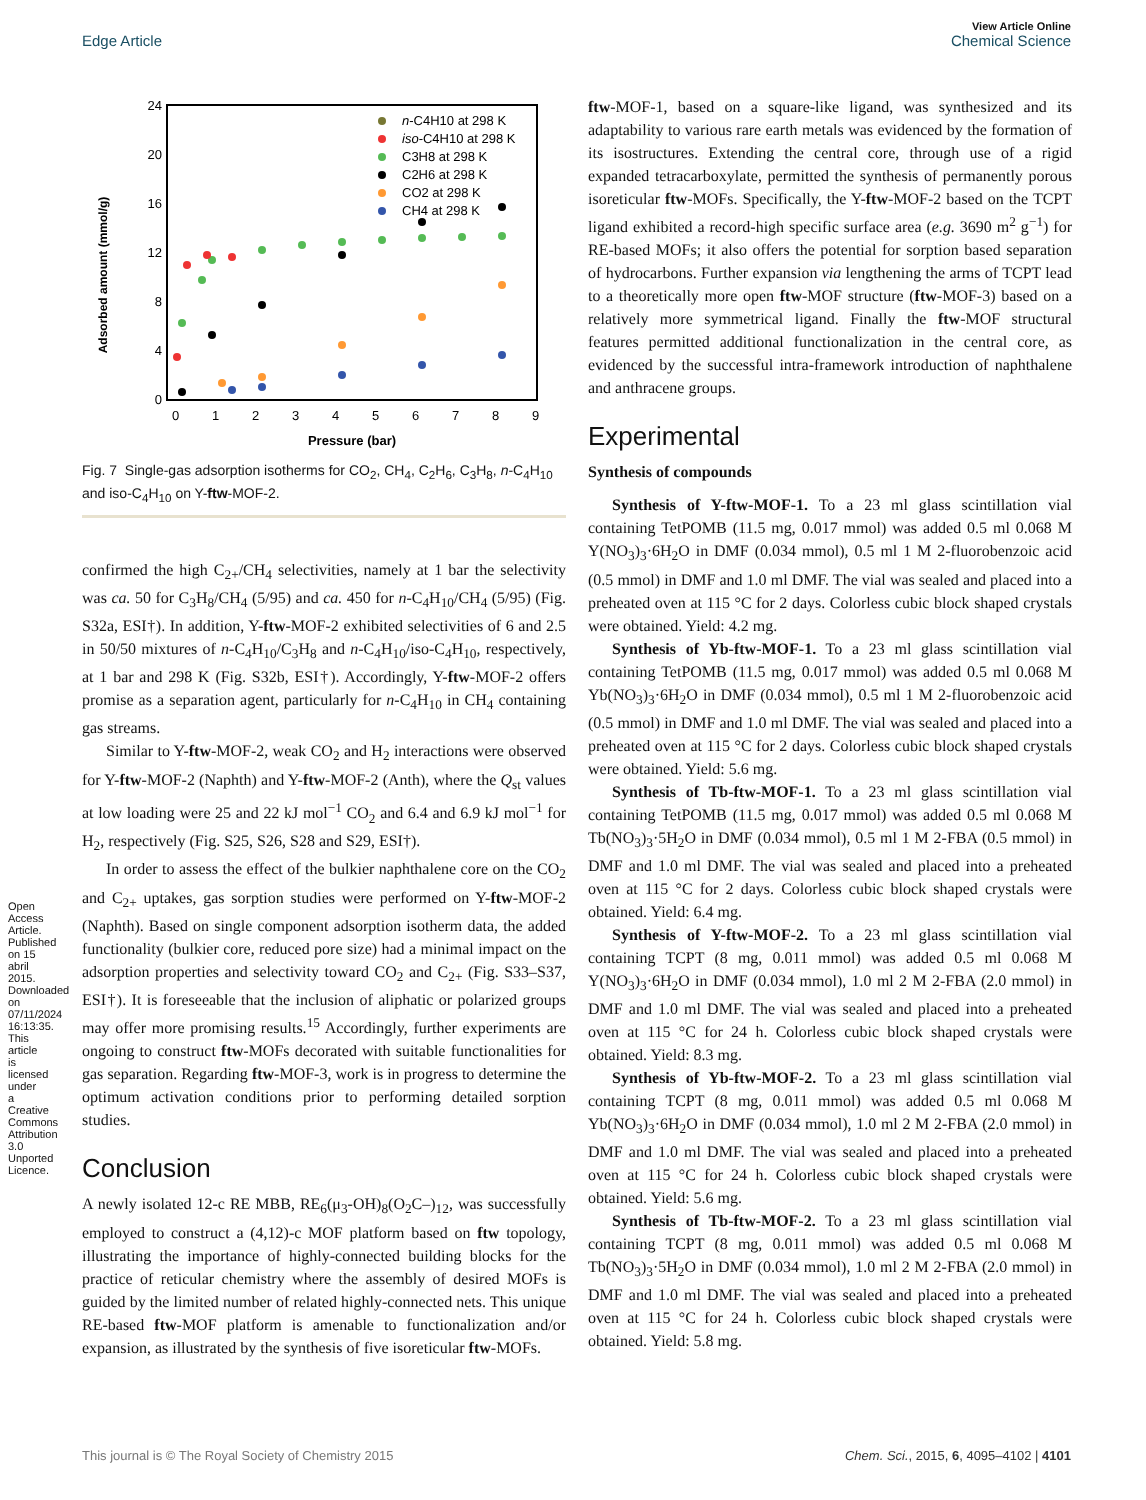View Article Online
Edge Article Chemical Science
Open Access Article. Published on 15 abril 2015. Downloaded on 07/11/2024 16:13:35. This article is licensed under a Creative Commons Attribution 3.0 Unported Licence.
Adsorbed amount (mmol/g)
24
20
16
12
8
4
0
0
1
2
3
4
5
6
7
8
9
Pressure (bar)
n-C4H10 at 298 K
iso-C4H10 at 298 K
C3H8 at 298 K
C2H6 at 298 K
CO2 at 298 K
CH4 at 298 K
Fig. 7 Single-gas adsorption isotherms for CO<sub>2</sub>, CH<sub>4</sub>, C<sub>2</sub>H<sub>6</sub>, C<sub>3</sub>H<sub>8</sub>, n-C<sub>4</sub>H<sub>10</sub> and iso-C<sub>4</sub>H<sub>10</sub> on Y-ftw-MOF-2.
confirmed the high C<sub>2+</sub>/CH<sub>4</sub> selectivities, namely at 1 bar the selectivity was ca. 50 for C<sub>3</sub>H<sub>8</sub>/CH<sub>4</sub> (5/95) and ca. 450 for n-C<sub>4</sub>H<sub>10</sub>/CH<sub>4</sub> (5/95) (Fig. S32a, ESI†). In addition, Y-ftw-MOF-2 exhibited selectivities of 6 and 2.5 in 50/50 mixtures of n-C<sub>4</sub>H<sub>10</sub>/C<sub>3</sub>H<sub>8</sub> and n-C<sub>4</sub>H<sub>10</sub>/iso-C<sub>4</sub>H<sub>10</sub>, respectively, at 1 bar and 298 K (Fig. S32b, ESI†). Accordingly, Y-ftw-MOF-2 offers promise as a separation agent, particularly for n-C<sub>4</sub>H<sub>10</sub> in CH<sub>4</sub> containing gas streams.
Similar to Y-ftw-MOF-2, weak CO<sub>2</sub> and H<sub>2</sub> interactions were observed for Y-ftw-MOF-2 (Naphth) and Y-ftw-MOF-2 (Anth), where the Q<sub>st</sub> values at low loading were 25 and 22 kJ mol<sup>−1</sup> CO<sub>2</sub> and 6.4 and 6.9 kJ mol<sup>−1</sup> for H<sub>2</sub>, respectively (Fig. S25, S26, S28 and S29, ESI†).
In order to assess the effect of the bulkier naphthalene core on the CO<sub>2</sub> and C<sub>2+</sub> uptakes, gas sorption studies were performed on Y-ftw-MOF-2 (Naphth). Based on single component adsorption isotherm data, the added functionality (bulkier core, reduced pore size) had a minimal impact on the adsorption properties and selectivity toward CO<sub>2</sub> and C<sub>2+</sub> (Fig. S33–S37, ESI†). It is foreseeable that the inclusion of aliphatic or polarized groups may offer more promising results.<sup>15</sup> Accordingly, further experiments are ongoing to construct ftw-MOFs decorated with suitable functionalities for gas separation. Regarding ftw-MOF-3, work is in progress to determine the optimum activation conditions prior to performing detailed sorption studies.
Conclusion
A newly isolated 12-c RE MBB, RE<sub>6</sub>(μ<sub>3</sub>-OH)<sub>8</sub>(O<sub>2</sub>C–)<sub>12</sub>, was successfully employed to construct a (4,12)-c MOF platform based on ftw topology, illustrating the importance of highly-connected building blocks for the practice of reticular chemistry where the assembly of desired MOFs is guided by the limited number of related highly-connected nets. This unique RE-based ftw-MOF platform is amenable to functionalization and/or expansion, as illustrated by the synthesis of five isoreticular ftw-MOFs.
ftw-MOF-1, based on a square-like ligand, was synthesized and its adaptability to various rare earth metals was evidenced by the formation of its isostructures. Extending the central core, through use of a rigid expanded tetracarboxylate, permitted the synthesis of permanently porous isoreticular ftw-MOFs. Specifically, the Y-ftw-MOF-2 based on the TCPT ligand exhibited a record-high specific surface area (e.g. 3690 m<sup>2</sup> g<sup>−1</sup>) for RE-based MOFs; it also offers the potential for sorption based separation of hydrocarbons. Further expansion via lengthening the arms of TCPT lead to a theoretically more open ftw-MOF structure (ftw-MOF-3) based on a relatively more symmetrical ligand. Finally the ftw-MOF structural features permitted additional functionalization in the central core, as evidenced by the successful intra-framework introduction of naphthalene and anthracene groups.
Experimental
Synthesis of compounds
Synthesis of Y-ftw-MOF-1. To a 23 ml glass scintillation vial containing TetPOMB (11.5 mg, 0.017 mmol) was added 0.5 ml 0.068 M Y(NO<sub>3</sub>)<sub>3</sub>·6H<sub>2</sub>O in DMF (0.034 mmol), 0.5 ml 1 M 2-fluorobenzoic acid (0.5 mmol) in DMF and 1.0 ml DMF. The vial was sealed and placed into a preheated oven at 115 °C for 2 days. Colorless cubic block shaped crystals were obtained. Yield: 4.2 mg.
Synthesis of Yb-ftw-MOF-1. To a 23 ml glass scintillation vial containing TetPOMB (11.5 mg, 0.017 mmol) was added 0.5 ml 0.068 M Yb(NO<sub>3</sub>)<sub>3</sub>·6H<sub>2</sub>O in DMF (0.034 mmol), 0.5 ml 1 M 2-fluorobenzoic acid (0.5 mmol) in DMF and 1.0 ml DMF. The vial was sealed and placed into a preheated oven at 115 °C for 2 days. Colorless cubic block shaped crystals were obtained. Yield: 5.6 mg.
Synthesis of Tb-ftw-MOF-1. To a 23 ml glass scintillation vial containing TetPOMB (11.5 mg, 0.017 mmol) was added 0.5 ml 0.068 M Tb(NO<sub>3</sub>)<sub>3</sub>·5H<sub>2</sub>O in DMF (0.034 mmol), 0.5 ml 1 M 2-FBA (0.5 mmol) in DMF and 1.0 ml DMF. The vial was sealed and placed into a preheated oven at 115 °C for 2 days. Colorless cubic block shaped crystals were obtained. Yield: 6.4 mg.
Synthesis of Y-ftw-MOF-2. To a 23 ml glass scintillation vial containing TCPT (8 mg, 0.011 mmol) was added 0.5 ml 0.068 M Y(NO<sub>3</sub>)<sub>3</sub>·6H<sub>2</sub>O in DMF (0.034 mmol), 1.0 ml 2 M 2-FBA (2.0 mmol) in DMF and 1.0 ml DMF. The vial was sealed and placed into a preheated oven at 115 °C for 24 h. Colorless cubic block shaped crystals were obtained. Yield: 8.3 mg.
Synthesis of Yb-ftw-MOF-2. To a 23 ml glass scintillation vial containing TCPT (8 mg, 0.011 mmol) was added 0.5 ml 0.068 M Yb(NO<sub>3</sub>)<sub>3</sub>·6H<sub>2</sub>O in DMF (0.034 mmol), 1.0 ml 2 M 2-FBA (2.0 mmol) in DMF and 1.0 ml DMF. The vial was sealed and placed into a preheated oven at 115 °C for 24 h. Colorless cubic block shaped crystals were obtained. Yield: 5.6 mg.
Synthesis of Tb-ftw-MOF-2. To a 23 ml glass scintillation vial containing TCPT (8 mg, 0.011 mmol) was added 0.5 ml 0.068 M Tb(NO<sub>3</sub>)<sub>3</sub>·5H<sub>2</sub>O in DMF (0.034 mmol), 1.0 ml 2 M 2-FBA (2.0 mmol) in DMF and 1.0 ml DMF. The vial was sealed and placed into a preheated oven at 115 °C for 24 h. Colorless cubic block shaped crystals were obtained. Yield: 5.8 mg.
This journal is © The Royal Society of Chemistry 2015 Chem. Sci., 2015, 6, 4095–4102 | 4101